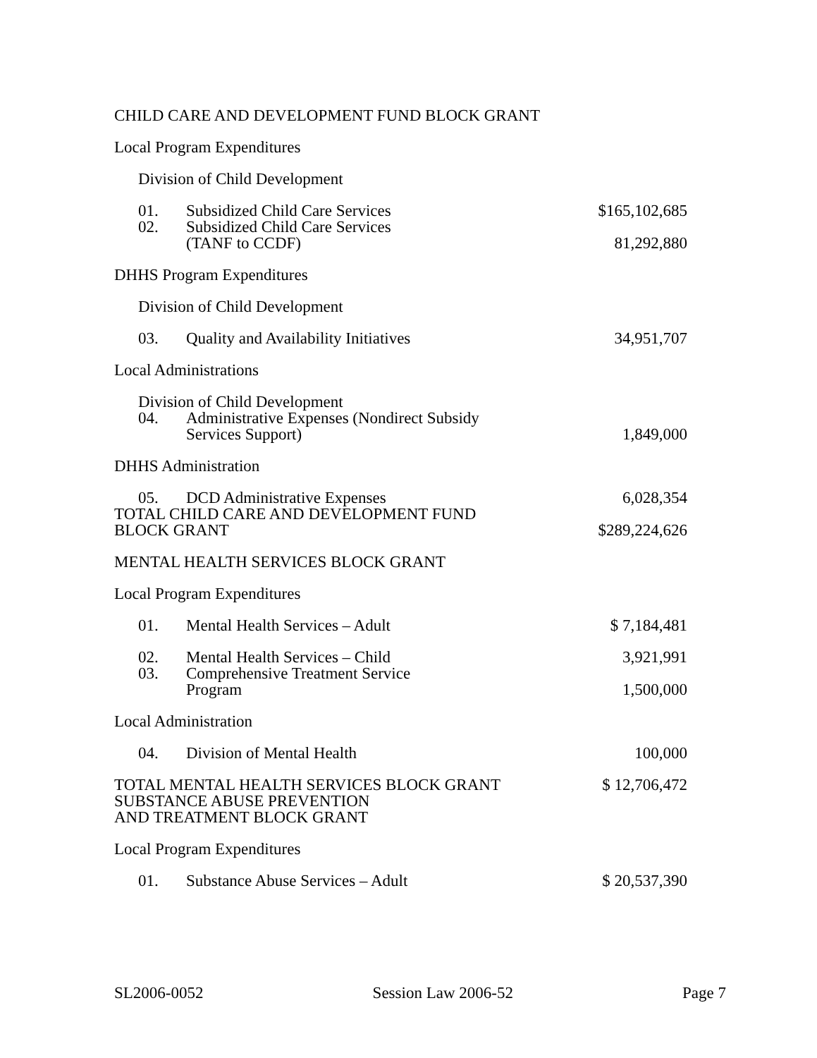| CHILD CARE AND DEVELOPMENT FUND BLOCK GRANT | | |
| Local Program Expenditures | | |
| Division of Child Development | | |
| 01. | Subsidized Child Care Services | $165,102,685 |
| 02. | Subsidized Child Care Services (TANF to CCDF) | 81,292,880 |
| DHHS Program Expenditures | | |
| Division of Child Development | | |
| 03. | Quality and Availability Initiatives | 34,951,707 |
| Local Administrations | | |
| Division of Child Development | | |
| 04. | Administrative Expenses (Nondirect Subsidy Services Support) | 1,849,000 |
| DHHS Administration | | |
| 05. | DCD Administrative Expenses | 6,028,354 |
| TOTAL CHILD CARE AND DEVELOPMENT FUND BLOCK GRANT | | $289,224,626 |
| MENTAL HEALTH SERVICES BLOCK GRANT | | |
| Local Program Expenditures | | |
| 01. | Mental Health Services – Adult | $ 7,184,481 |
| 02. | Mental Health Services – Child | 3,921,991 |
| 03. | Comprehensive Treatment Service Program | 1,500,000 |
| Local Administration | | |
| 04. | Division of Mental Health | 100,000 |
| TOTAL MENTAL HEALTH SERVICES BLOCK GRANT | | $ 12,706,472 |
| SUBSTANCE ABUSE PREVENTION AND TREATMENT BLOCK GRANT | | |
| Local Program Expenditures | | |
| 01. | Substance Abuse Services – Adult | $ 20,537,390 |
SL2006-0052 Session Law 2006-52 Page 7